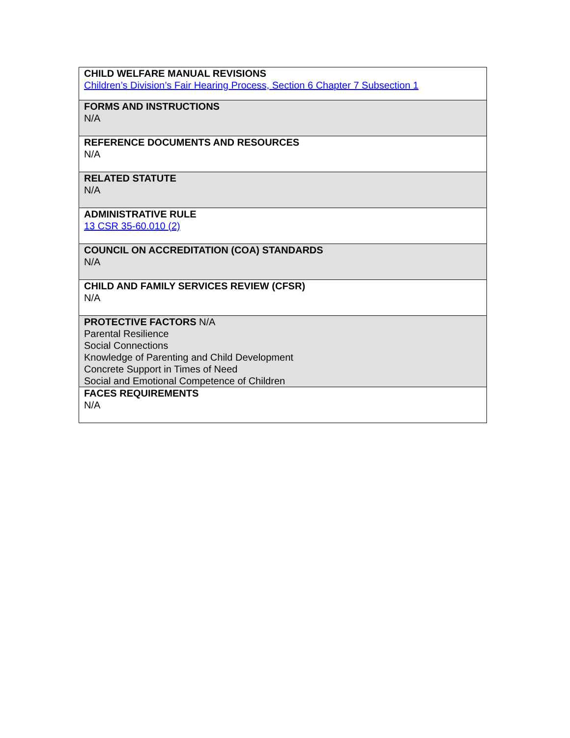| CHILD WELFARE MANUAL REVISIONS Children’s Division’s Fair Hearing Process, Section 6 Chapter 7 Subsection 1 |
| FORMS AND INSTRUCTIONS N/A |
| REFERENCE DOCUMENTS AND RESOURCES N/A |
| RELATED STATUTE N/A |
| ADMINISTRATIVE RULE 13 CSR 35-60.010 (2) |
| COUNCIL ON ACCREDITATION (COA) STANDARDS N/A |
| CHILD AND FAMILY SERVICES REVIEW (CFSR) N/A |
| PROTECTIVE FACTORS N/A Parental Resilience Social Connections Knowledge of Parenting and Child Development Concrete Support in Times of Need Social and Emotional Competence of Children |
| FACES REQUIREMENTS N/A |